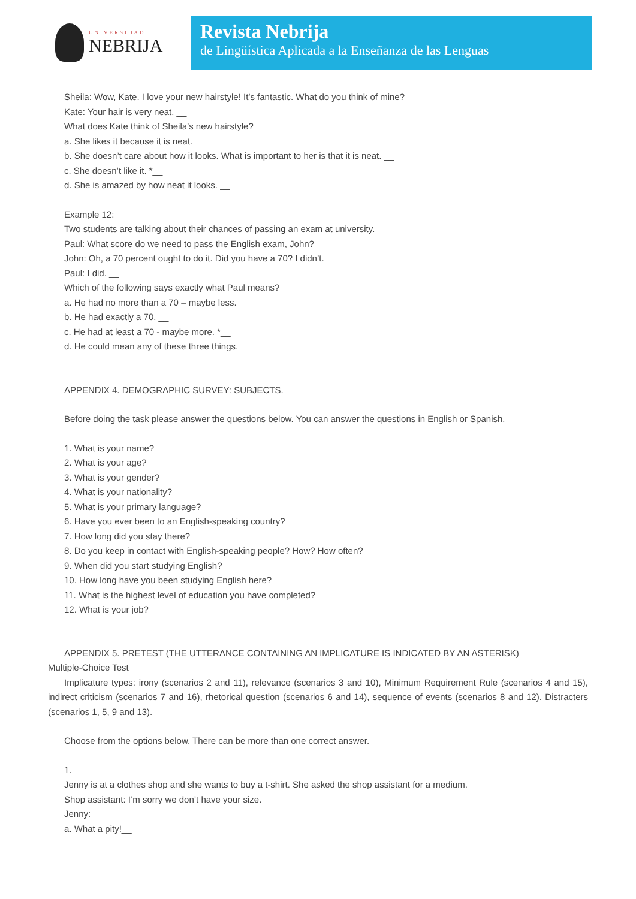UNIVERSIDAD
NEBRIJA
Revista Nebrija
de Lingüística Aplicada a la Enseñanza de las Lenguas
Sheila: Wow, Kate. I love your new hairstyle! It’s fantastic. What do you think of mine?
Kate: Your hair is very neat. __
What does Kate think of Sheila’s new hairstyle?
a. She likes it because it is neat. __
b. She doesn’t care about how it looks. What is important to her is that it is neat. __
c. She doesn’t like it. *__
d. She is amazed by how neat it looks. __
Example 12:
Two students are talking about their chances of passing an exam at university.
Paul: What score do we need to pass the English exam, John?
John: Oh, a 70 percent ought to do it. Did you have a 70? I didn’t.
Paul: I did. __
Which of the following says exactly what Paul means?
a. He had no more than a 70 – maybe less. __
b. He had exactly a 70. __
c. He had at least a 70 - maybe more. *__
d. He could mean any of these three things. __
APPENDIX 4. DEMOGRAPHIC SURVEY: SUBJECTS.
Before doing the task please answer the questions below. You can answer the questions in English or Spanish.
1. What is your name?
2. What is your age?
3. What is your gender?
4. What is your nationality?
5. What is your primary language?
6. Have you ever been to an English-speaking country?
7. How long did you stay there?
8. Do you keep in contact with English-speaking people? How? How often?
9. When did you start studying English?
10. How long have you been studying English here?
11. What is the highest level of education you have completed?
12. What is your job?
APPENDIX 5. PRETEST (THE UTTERANCE CONTAINING AN IMPLICATURE IS INDICATED BY AN ASTERISK)
Multiple-Choice Test
Implicature types: irony (scenarios 2 and 11), relevance (scenarios 3 and 10), Minimum Requirement Rule (scenarios 4 and 15), indirect criticism (scenarios 7 and 16), rhetorical question (scenarios 6 and 14), sequence of events (scenarios 8 and 12). Distracters (scenarios 1, 5, 9 and 13).
Choose from the options below. There can be more than one correct answer.
1.
Jenny is at a clothes shop and she wants to buy a t-shirt. She asked the shop assistant for a medium.
Shop assistant: I’m sorry we don’t have your size.
Jenny:
a. What a pity!__